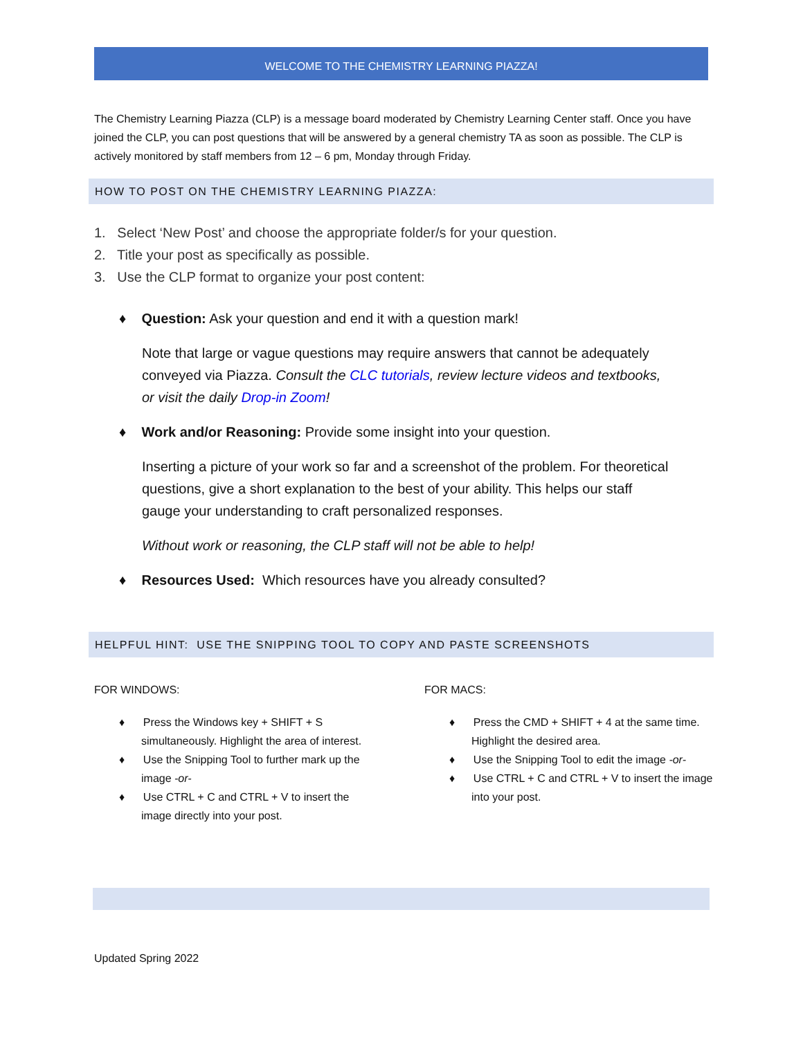WELCOME TO THE CHEMISTRY LEARNING PIAZZA!
The Chemistry Learning Piazza (CLP) is a message board moderated by Chemistry Learning Center staff. Once you have joined the CLP, you can post questions that will be answered by a general chemistry TA as soon as possible. The CLP is actively monitored by staff members from 12 – 6 pm, Monday through Friday.
HOW TO POST ON THE CHEMISTRY LEARNING PIAZZA:
1. Select ‘New Post’ and choose the appropriate folder/s for your question.
2. Title your post as specifically as possible.
3. Use the CLP format to organize your post content:
♦ Question: Ask your question and end it with a question mark!
Note that large or vague questions may require answers that cannot be adequately conveyed via Piazza. Consult the CLC tutorials, review lecture videos and textbooks, or visit the daily Drop-in Zoom!
♦ Work and/or Reasoning: Provide some insight into your question.
Inserting a picture of your work so far and a screenshot of the problem. For theoretical questions, give a short explanation to the best of your ability. This helps our staff gauge your understanding to craft personalized responses.
Without work or reasoning, the CLP staff will not be able to help!
♦ Resources Used: Which resources have you already consulted?
HELPFUL HINT: USE THE SNIPPING TOOL TO COPY AND PASTE SCREENSHOTS
FOR WINDOWS:
♦ Press the Windows key + SHIFT + S simultaneously. Highlight the area of interest.
♦ Use the Snipping Tool to further mark up the image -or-
♦ Use CTRL + C and CTRL + V to insert the image directly into your post.
FOR MACS:
♦ Press the CMD + SHIFT + 4 at the same time. Highlight the desired area.
♦ Use the Snipping Tool to edit the image -or-
♦ Use CTRL + C and CTRL + V to insert the image into your post.
Updated Spring 2022